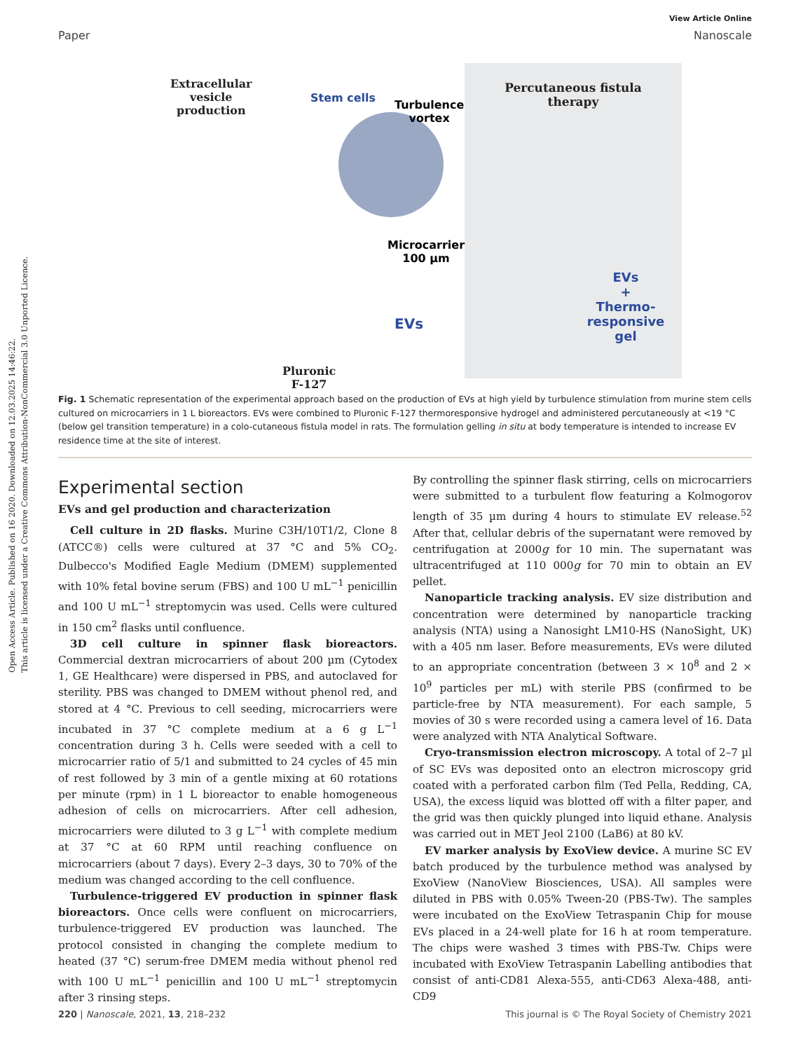Open Access Article. Published on 16 2020. Downloaded on 12.03.2025 14:46:22.
This article is licensed under a Creative Commons Attribution-NonCommercial 3.0 Unported Licence.
View Article Online
Paper Nanoscale
Extracellular
vesicle
production
Stem cells
Turbulence
vortex
Microcarrier
100 µm
EVs
Pluronic
F-127
Percutaneous fistula
therapy
EVs
+
Thermo-
responsive
gel
Fig. 1 Schematic representation of the experimental approach based on the production of EVs at high yield by turbulence stimulation from murine stem cells cultured on microcarriers in 1 L bioreactors. EVs were combined to Pluronic F-127 thermoresponsive hydrogel and administered percutaneously at <19 °C (below gel transition temperature) in a colo-cutaneous fistula model in rats. The formulation gelling in situ at body temperature is intended to increase EV residence time at the site of interest.
Experimental section
EVs and gel production and characterization
Cell culture in 2D flasks. Murine C3H/10T1/2, Clone 8 (ATCC®) cells were cultured at 37 °C and 5% CO<sub>2</sub>. Dulbecco's Modified Eagle Medium (DMEM) supplemented with 10% fetal bovine serum (FBS) and 100 U mL<sup>−1</sup> penicillin and 100 U mL<sup>−1</sup> streptomycin was used. Cells were cultured in 150 cm<sup>2</sup> flasks until confluence.
3D cell culture in spinner flask bioreactors. Commercial dextran microcarriers of about 200 µm (Cytodex 1, GE Healthcare) were dispersed in PBS, and autoclaved for sterility. PBS was changed to DMEM without phenol red, and stored at 4 °C. Previous to cell seeding, microcarriers were incubated in 37 °C complete medium at a 6 g L<sup>−1</sup> concentration during 3 h. Cells were seeded with a cell to microcarrier ratio of 5/1 and submitted to 24 cycles of 45 min of rest followed by 3 min of a gentle mixing at 60 rotations per minute (rpm) in 1 L bioreactor to enable homogeneous adhesion of cells on microcarriers. After cell adhesion, microcarriers were diluted to 3 g L<sup>−1</sup> with complete medium at 37 °C at 60 RPM until reaching confluence on microcarriers (about 7 days). Every 2–3 days, 30 to 70% of the medium was changed according to the cell confluence.
Turbulence-triggered EV production in spinner flask bioreactors. Once cells were confluent on microcarriers, turbulence-triggered EV production was launched. The protocol consisted in changing the complete medium to heated (37 °C) serum-free DMEM media without phenol red with 100 U mL<sup>−1</sup> penicillin and 100 U mL<sup>−1</sup> streptomycin after 3 rinsing steps.
By controlling the spinner flask stirring, cells on microcarriers were submitted to a turbulent flow featuring a Kolmogorov length of 35 µm during 4 hours to stimulate EV release.<sup>52</sup> After that, cellular debris of the supernatant were removed by centrifugation at 2000g for 10 min. The supernatant was ultracentrifuged at 110 000g for 70 min to obtain an EV pellet.
Nanoparticle tracking analysis. EV size distribution and concentration were determined by nanoparticle tracking analysis (NTA) using a Nanosight LM10-HS (NanoSight, UK) with a 405 nm laser. Before measurements, EVs were diluted to an appropriate concentration (between 3 × 10<sup>8</sup> and 2 × 10<sup>9</sup> particles per mL) with sterile PBS (confirmed to be particle-free by NTA measurement). For each sample, 5 movies of 30 s were recorded using a camera level of 16. Data were analyzed with NTA Analytical Software.
Cryo-transmission electron microscopy. A total of 2–7 µl of SC EVs was deposited onto an electron microscopy grid coated with a perforated carbon film (Ted Pella, Redding, CA, USA), the excess liquid was blotted off with a filter paper, and the grid was then quickly plunged into liquid ethane. Analysis was carried out in MET Jeol 2100 (LaB6) at 80 kV.
EV marker analysis by ExoView device. A murine SC EV batch produced by the turbulence method was analysed by ExoView (NanoView Biosciences, USA). All samples were diluted in PBS with 0.05% Tween-20 (PBS-Tw). The samples were incubated on the ExoView Tetraspanin Chip for mouse EVs placed in a 24-well plate for 16 h at room temperature. The chips were washed 3 times with PBS-Tw. Chips were incubated with ExoView Tetraspanin Labelling antibodies that consist of anti-CD81 Alexa-555, anti-CD63 Alexa-488, anti-CD9
220 | Nanoscale, 2021, 13, 218–232 This journal is © The Royal Society of Chemistry 2021